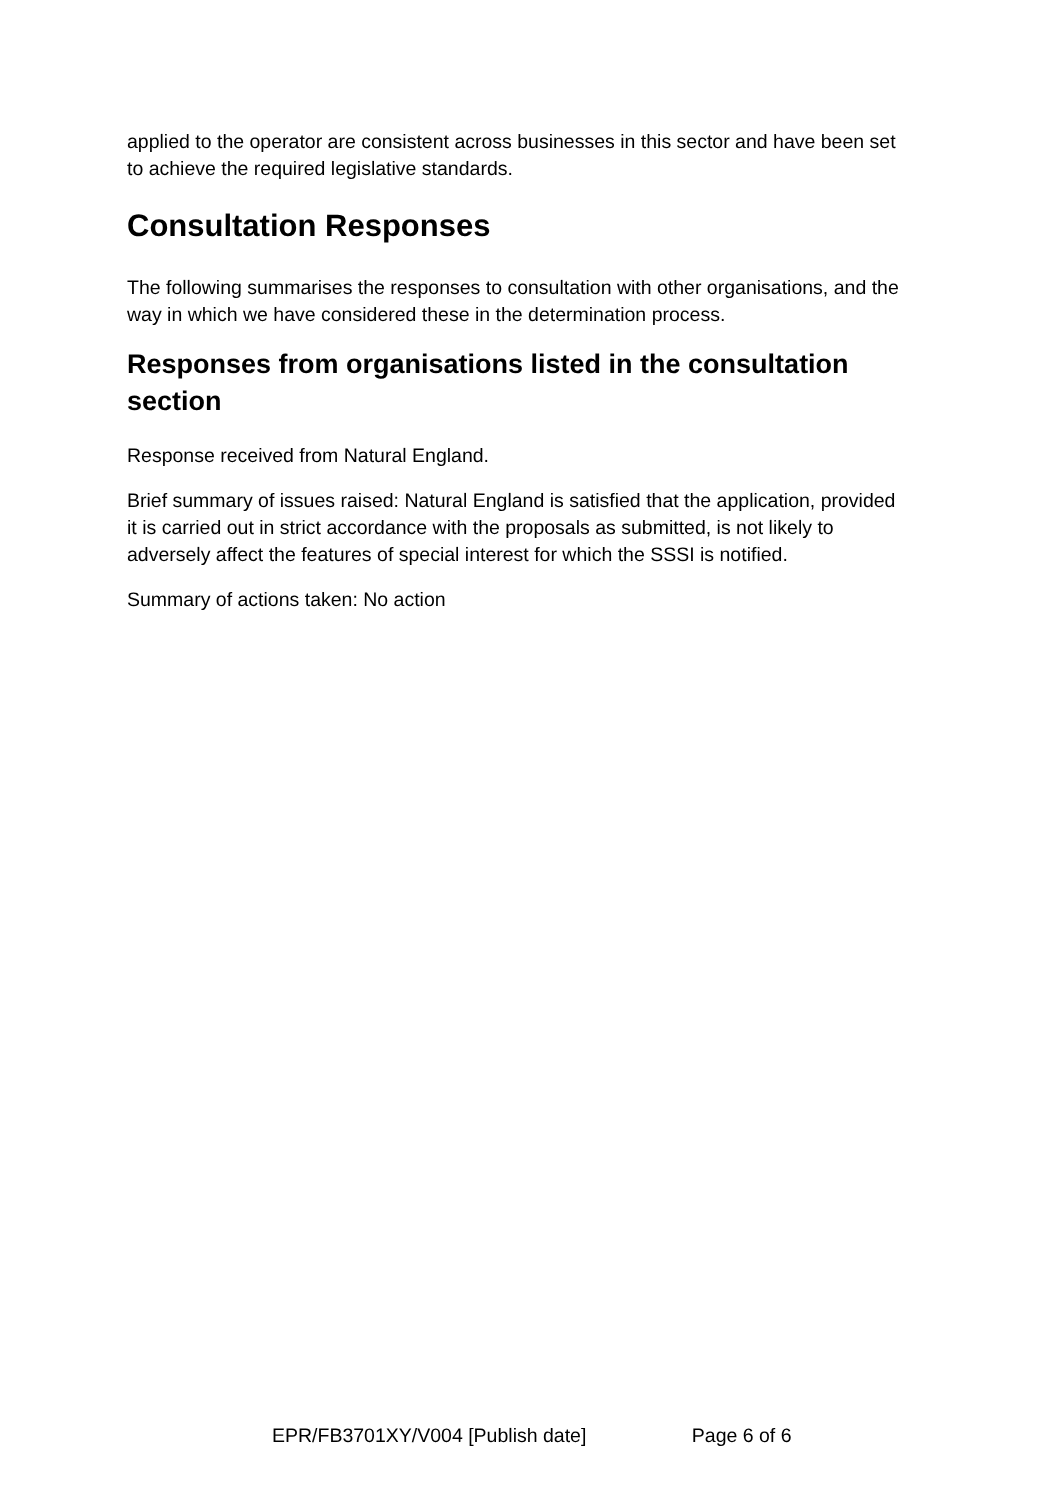applied to the operator are consistent across businesses in this sector and have been set to achieve the required legislative standards.
Consultation Responses
The following summarises the responses to consultation with other organisations, and the way in which we have considered these in the determination process.
Responses from organisations listed in the consultation section
Response received from Natural England.
Brief summary of issues raised: Natural England is satisfied that the application, provided it is carried out in strict accordance with the proposals as submitted, is not likely to adversely affect the features of special interest for which the SSSI is notified.
Summary of actions taken: No action
EPR/FB3701XY/V004 [Publish date] Page 6 of 6